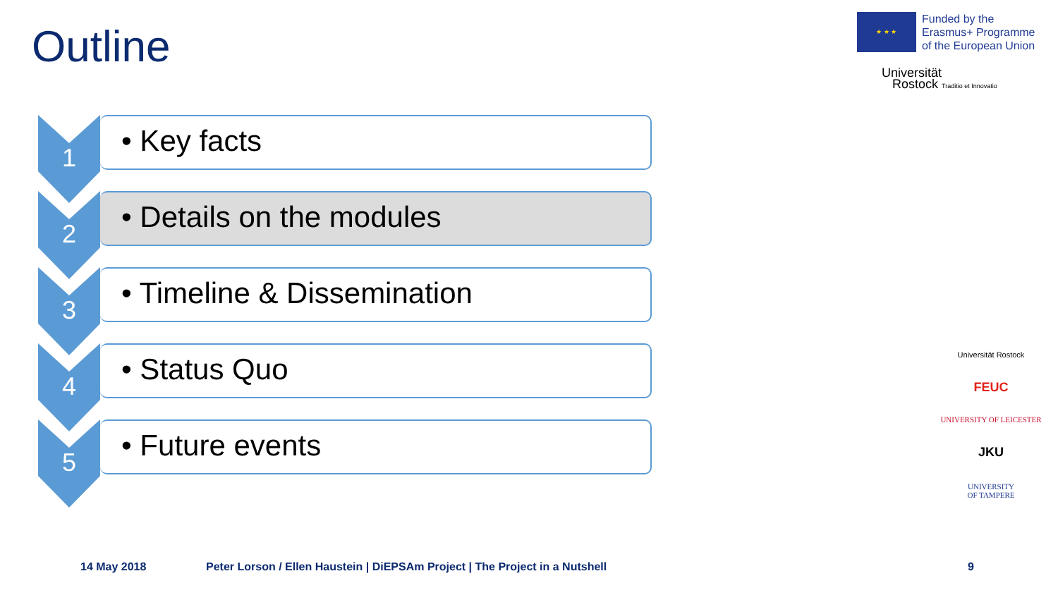Outline
★ ★ ★
Funded by the
Erasmus+ Programme
of the European Union
Universität
Rostock Traditio et Innovatio
1
• Key facts
2
• Details on the modules
3
• Timeline & Dissemination
4
• Status Quo
5
• Future events
Universität Rostock
FEUC
UNIVERSITY OF LEICESTER
JKU
UNIVERSITY
OF TAMPERE
14 May 2018
Peter Lorson / Ellen Haustein | DiEPSAm Project | The Project in a Nutshell
9